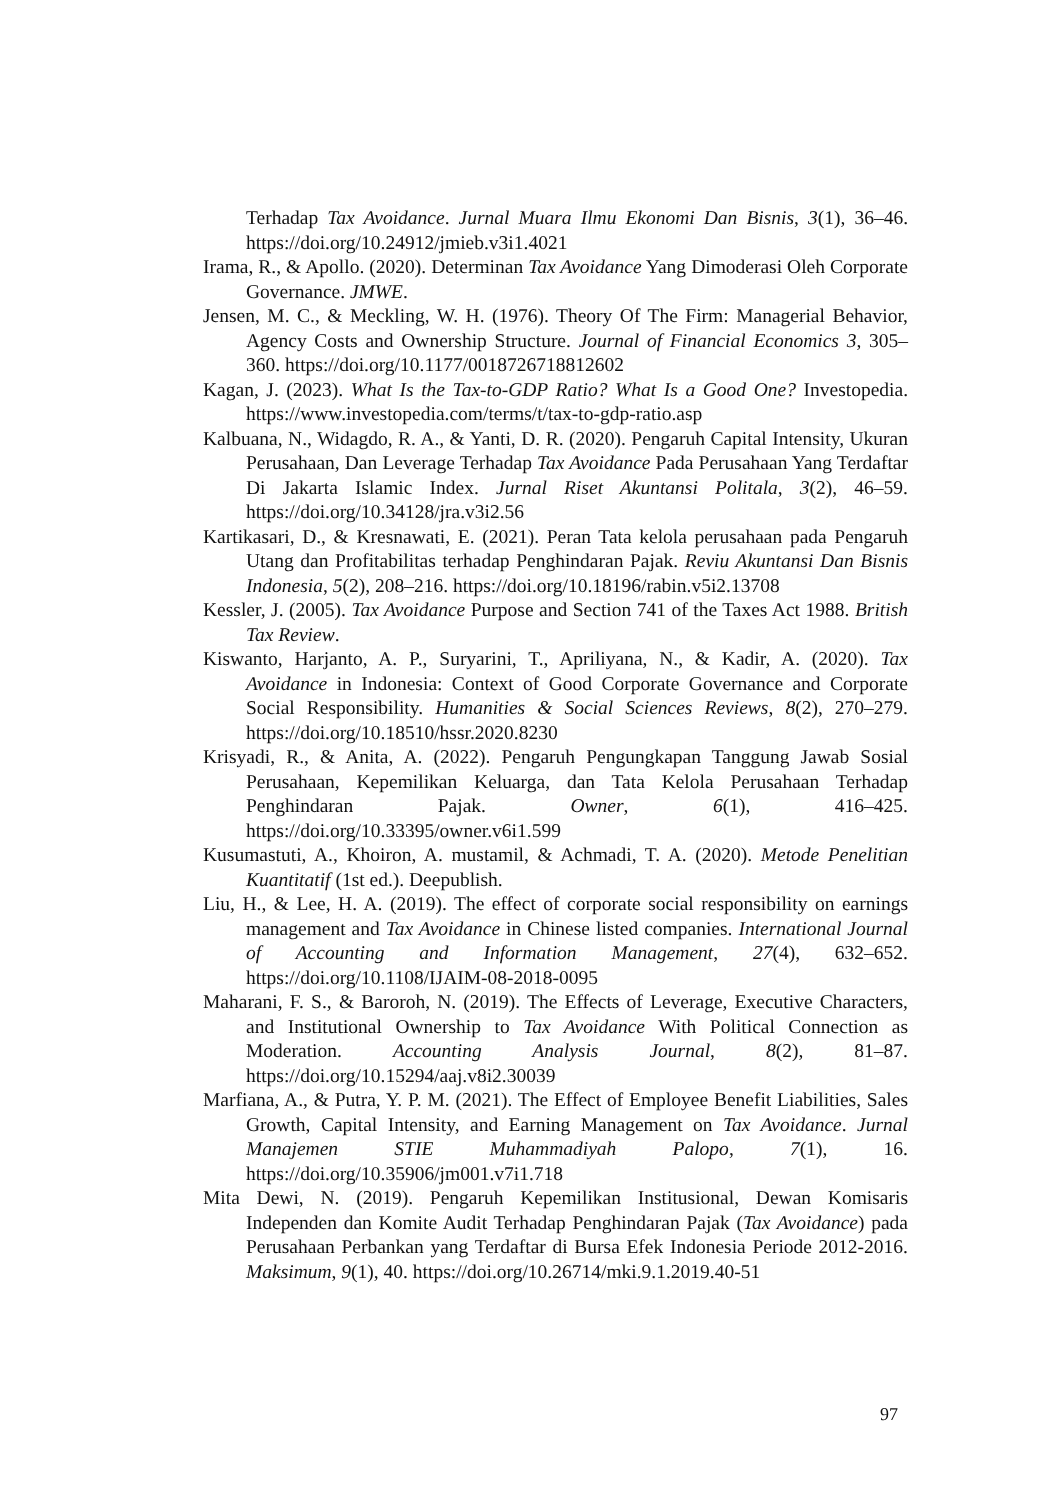Terhadap Tax Avoidance. Jurnal Muara Ilmu Ekonomi Dan Bisnis, 3(1), 36–46. https://doi.org/10.24912/jmieb.v3i1.4021
Irama, R., & Apollo. (2020). Determinan Tax Avoidance Yang Dimoderasi Oleh Corporate Governance. JMWE.
Jensen, M. C., & Meckling, W. H. (1976). Theory Of The Firm: Managerial Behavior, Agency Costs and Ownership Structure. Journal of Financial Economics 3, 305–360. https://doi.org/10.1177/0018726718812602
Kagan, J. (2023). What Is the Tax-to-GDP Ratio? What Is a Good One? Investopedia. https://www.investopedia.com/terms/t/tax-to-gdp-ratio.asp
Kalbuana, N., Widagdo, R. A., & Yanti, D. R. (2020). Pengaruh Capital Intensity, Ukuran Perusahaan, Dan Leverage Terhadap Tax Avoidance Pada Perusahaan Yang Terdaftar Di Jakarta Islamic Index. Jurnal Riset Akuntansi Politala, 3(2), 46–59. https://doi.org/10.34128/jra.v3i2.56
Kartikasari, D., & Kresnawati, E. (2021). Peran Tata kelola perusahaan pada Pengaruh Utang dan Profitabilitas terhadap Penghindaran Pajak. Reviu Akuntansi Dan Bisnis Indonesia, 5(2), 208–216. https://doi.org/10.18196/rabin.v5i2.13708
Kessler, J. (2005). Tax Avoidance Purpose and Section 741 of the Taxes Act 1988. British Tax Review.
Kiswanto, Harjanto, A. P., Suryarini, T., Apriliyana, N., & Kadir, A. (2020). Tax Avoidance in Indonesia: Context of Good Corporate Governance and Corporate Social Responsibility. Humanities & Social Sciences Reviews, 8(2), 270–279. https://doi.org/10.18510/hssr.2020.8230
Krisyadi, R., & Anita, A. (2022). Pengaruh Pengungkapan Tanggung Jawab Sosial Perusahaan, Kepemilikan Keluarga, dan Tata Kelola Perusahaan Terhadap Penghindaran Pajak. Owner, 6(1), 416–425. https://doi.org/10.33395/owner.v6i1.599
Kusumastuti, A., Khoiron, A. mustamil, & Achmadi, T. A. (2020). Metode Penelitian Kuantitatif (1st ed.). Deepublish.
Liu, H., & Lee, H. A. (2019). The effect of corporate social responsibility on earnings management and Tax Avoidance in Chinese listed companies. International Journal of Accounting and Information Management, 27(4), 632–652. https://doi.org/10.1108/IJAIM-08-2018-0095
Maharani, F. S., & Baroroh, N. (2019). The Effects of Leverage, Executive Characters, and Institutional Ownership to Tax Avoidance With Political Connection as Moderation. Accounting Analysis Journal, 8(2), 81–87. https://doi.org/10.15294/aaj.v8i2.30039
Marfiana, A., & Putra, Y. P. M. (2021). The Effect of Employee Benefit Liabilities, Sales Growth, Capital Intensity, and Earning Management on Tax Avoidance. Jurnal Manajemen STIE Muhammadiyah Palopo, 7(1), 16. https://doi.org/10.35906/jm001.v7i1.718
Mita Dewi, N. (2019). Pengaruh Kepemilikan Institusional, Dewan Komisaris Independen dan Komite Audit Terhadap Penghindaran Pajak (Tax Avoidance) pada Perusahaan Perbankan yang Terdaftar di Bursa Efek Indonesia Periode 2012-2016. Maksimum, 9(1), 40. https://doi.org/10.26714/mki.9.1.2019.40-51
97